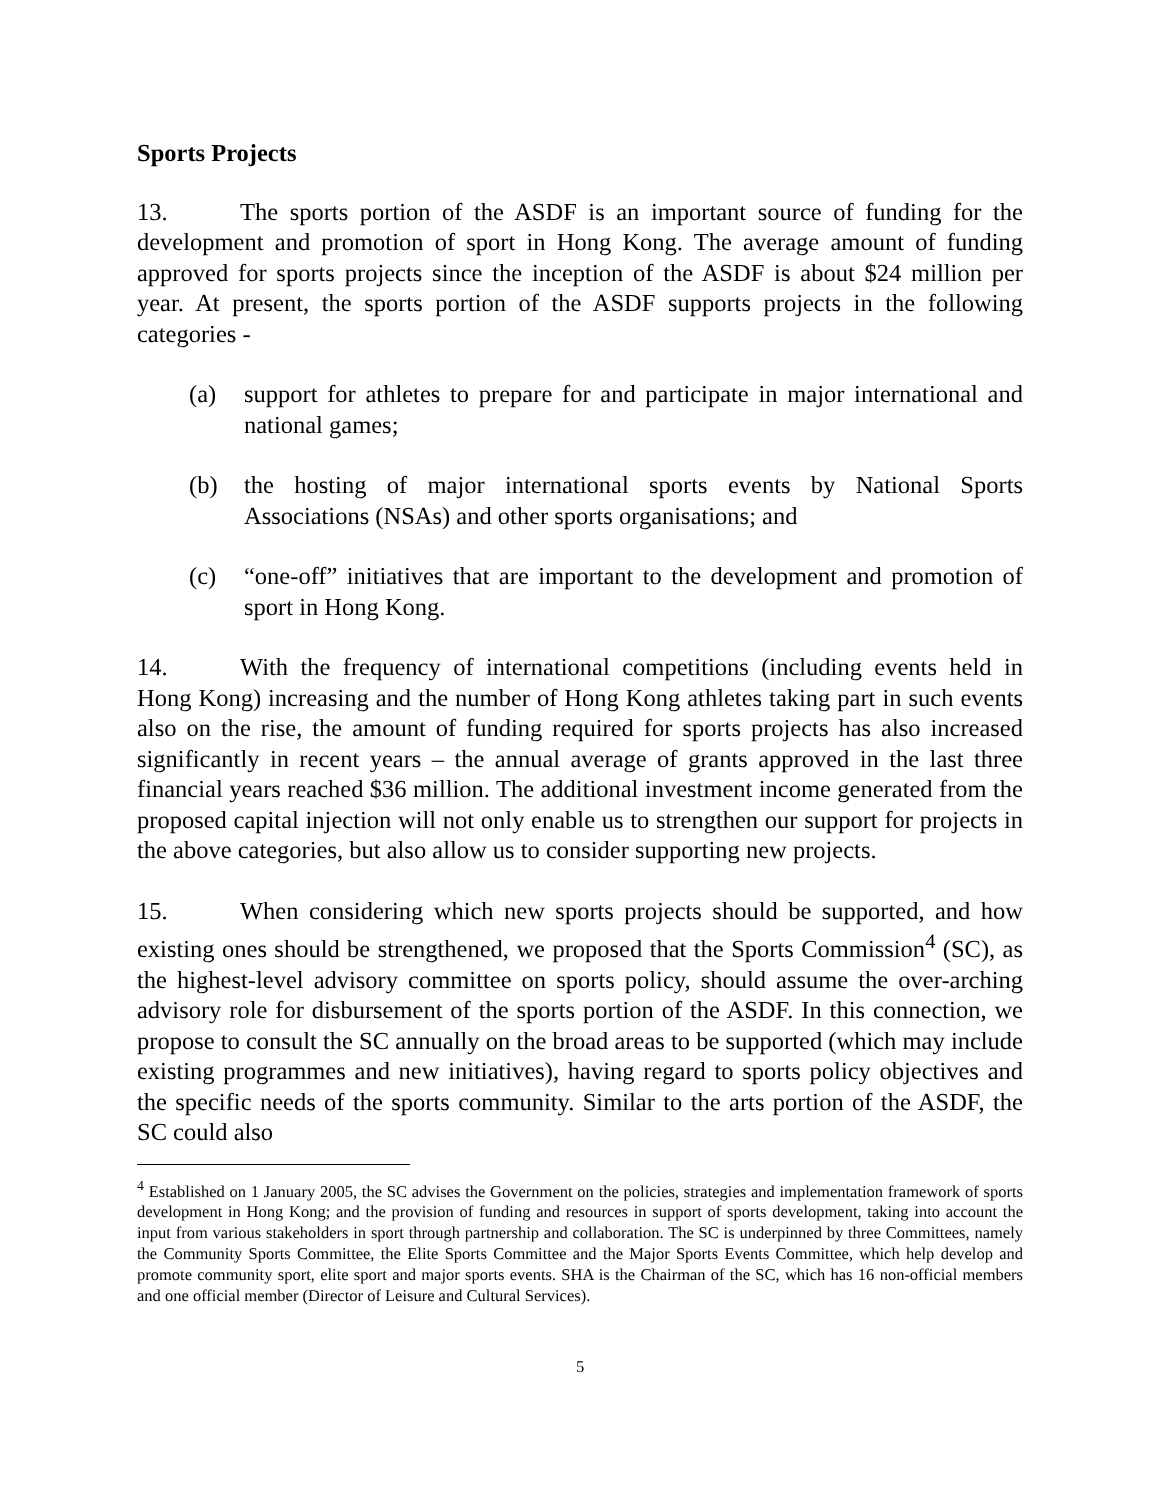Sports Projects
13. The sports portion of the ASDF is an important source of funding for the development and promotion of sport in Hong Kong. The average amount of funding approved for sports projects since the inception of the ASDF is about $24 million per year. At present, the sports portion of the ASDF supports projects in the following categories -
(a) support for athletes to prepare for and participate in major international and national games;
(b) the hosting of major international sports events by National Sports Associations (NSAs) and other sports organisations; and
(c) “one-off” initiatives that are important to the development and promotion of sport in Hong Kong.
14. With the frequency of international competitions (including events held in Hong Kong) increasing and the number of Hong Kong athletes taking part in such events also on the rise, the amount of funding required for sports projects has also increased significantly in recent years – the annual average of grants approved in the last three financial years reached $36 million. The additional investment income generated from the proposed capital injection will not only enable us to strengthen our support for projects in the above categories, but also allow us to consider supporting new projects.
15. When considering which new sports projects should be supported, and how existing ones should be strengthened, we proposed that the Sports Commission<sup>4</sup> (SC), as the highest-level advisory committee on sports policy, should assume the over-arching advisory role for disbursement of the sports portion of the ASDF. In this connection, we propose to consult the SC annually on the broad areas to be supported (which may include existing programmes and new initiatives), having regard to sports policy objectives and the specific needs of the sports community. Similar to the arts portion of the ASDF, the SC could also
<sup>4</sup> Established on 1 January 2005, the SC advises the Government on the policies, strategies and implementation framework of sports development in Hong Kong; and the provision of funding and resources in support of sports development, taking into account the input from various stakeholders in sport through partnership and collaboration. The SC is underpinned by three Committees, namely the Community Sports Committee, the Elite Sports Committee and the Major Sports Events Committee, which help develop and promote community sport, elite sport and major sports events. SHA is the Chairman of the SC, which has 16 non-official members and one official member (Director of Leisure and Cultural Services).
5